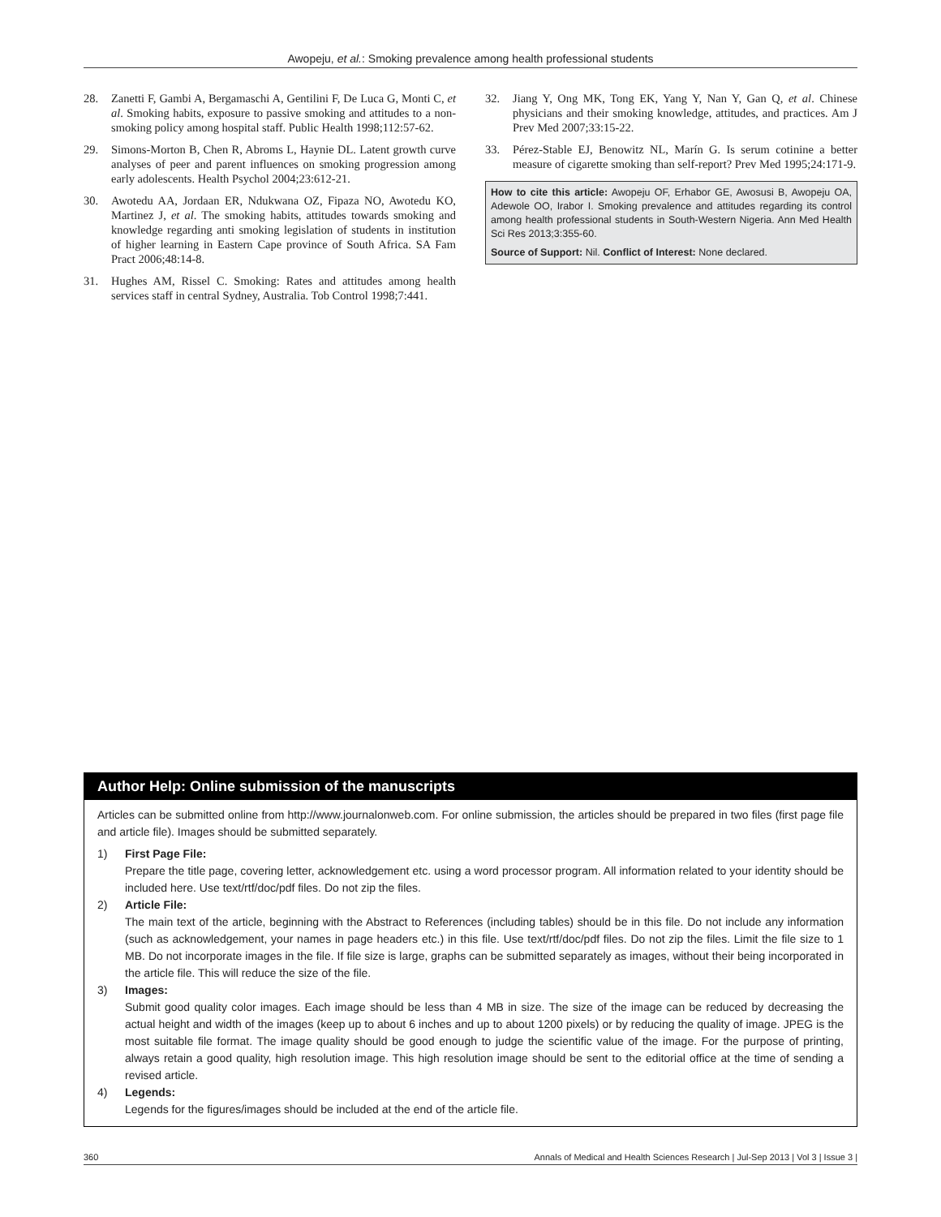Awopeju, et al.: Smoking prevalence among health professional students
28. Zanetti F, Gambi A, Bergamaschi A, Gentilini F, De Luca G, Monti C, et al. Smoking habits, exposure to passive smoking and attitudes to a non-smoking policy among hospital staff. Public Health 1998;112:57-62.
29. Simons-Morton B, Chen R, Abroms L, Haynie DL. Latent growth curve analyses of peer and parent influences on smoking progression among early adolescents. Health Psychol 2004;23:612-21.
30. Awotedu AA, Jordaan ER, Ndukwana OZ, Fipaza NO, Awotedu KO, Martinez J, et al. The smoking habits, attitudes towards smoking and knowledge regarding anti smoking legislation of students in institution of higher learning in Eastern Cape province of South Africa. SA Fam Pract 2006;48:14-8.
31. Hughes AM, Rissel C. Smoking: Rates and attitudes among health services staff in central Sydney, Australia. Tob Control 1998;7:441.
32. Jiang Y, Ong MK, Tong EK, Yang Y, Nan Y, Gan Q, et al. Chinese physicians and their smoking knowledge, attitudes, and practices. Am J Prev Med 2007;33:15-22.
33. Pérez-Stable EJ, Benowitz NL, Marín G. Is serum cotinine a better measure of cigarette smoking than self-report? Prev Med 1995;24:171-9.
How to cite this article: Awopeju OF, Erhabor GE, Awosusi B, Awopeju OA, Adewole OO, Irabor I. Smoking prevalence and attitudes regarding its control among health professional students in South-Western Nigeria. Ann Med Health Sci Res 2013;3:355-60.
Source of Support: Nil. Conflict of Interest: None declared.
Author Help: Online submission of the manuscripts
Articles can be submitted online from http://www.journalonweb.com. For online submission, the articles should be prepared in two files (first page file and article file). Images should be submitted separately.
1) First Page File:
Prepare the title page, covering letter, acknowledgement etc. using a word processor program. All information related to your identity should be included here. Use text/rtf/doc/pdf files. Do not zip the files.
2) Article File:
The main text of the article, beginning with the Abstract to References (including tables) should be in this file. Do not include any information (such as acknowledgement, your names in page headers etc.) in this file. Use text/rtf/doc/pdf files. Do not zip the files. Limit the file size to 1 MB. Do not incorporate images in the file. If file size is large, graphs can be submitted separately as images, without their being incorporated in the article file. This will reduce the size of the file.
3) Images:
Submit good quality color images. Each image should be less than 4 MB in size. The size of the image can be reduced by decreasing the actual height and width of the images (keep up to about 6 inches and up to about 1200 pixels) or by reducing the quality of image. JPEG is the most suitable file format. The image quality should be good enough to judge the scientific value of the image. For the purpose of printing, always retain a good quality, high resolution image. This high resolution image should be sent to the editorial office at the time of sending a revised article.
4) Legends:
Legends for the figures/images should be included at the end of the article file.
360 Annals of Medical and Health Sciences Research | Jul-Sep 2013 | Vol 3 | Issue 3 |